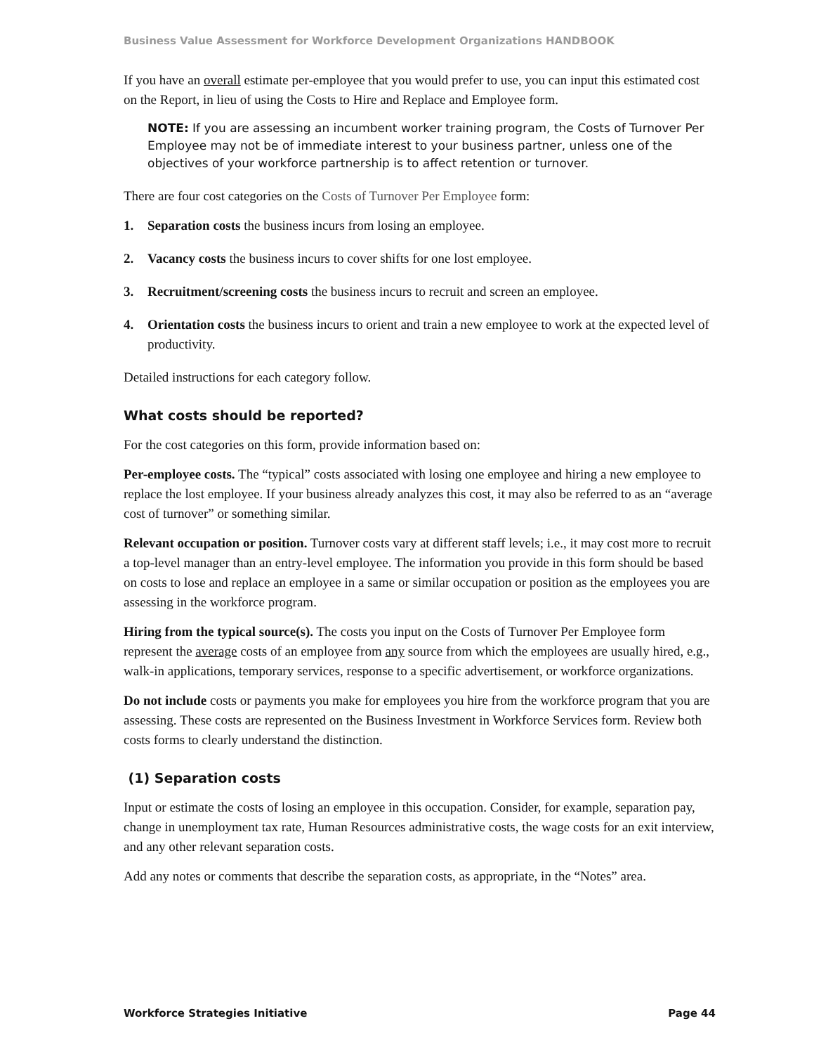Business Value Assessment for Workforce Development Organizations HANDBOOK
If you have an overall estimate per-employee that you would prefer to use, you can input this estimated cost on the Report, in lieu of using the Costs to Hire and Replace and Employee form.
NOTE: If you are assessing an incumbent worker training program, the Costs of Turnover Per Employee may not be of immediate interest to your business partner, unless one of the objectives of your workforce partnership is to affect retention or turnover.
There are four cost categories on the Costs of Turnover Per Employee form:
1. Separation costs the business incurs from losing an employee.
2. Vacancy costs the business incurs to cover shifts for one lost employee.
3. Recruitment/screening costs the business incurs to recruit and screen an employee.
4. Orientation costs the business incurs to orient and train a new employee to work at the expected level of productivity.
Detailed instructions for each category follow.
What costs should be reported?
For the cost categories on this form, provide information based on:
Per-employee costs. The “typical” costs associated with losing one employee and hiring a new employee to replace the lost employee. If your business already analyzes this cost, it may also be referred to as an “average cost of turnover” or something similar.
Relevant occupation or position. Turnover costs vary at different staff levels; i.e., it may cost more to recruit a top-level manager than an entry-level employee. The information you provide in this form should be based on costs to lose and replace an employee in a same or similar occupation or position as the employees you are assessing in the workforce program.
Hiring from the typical source(s). The costs you input on the Costs of Turnover Per Employee form represent the average costs of an employee from any source from which the employees are usually hired, e.g., walk-in applications, temporary services, response to a specific advertisement, or workforce organizations.
Do not include costs or payments you make for employees you hire from the workforce program that you are assessing. These costs are represented on the Business Investment in Workforce Services form. Review both costs forms to clearly understand the distinction.
(1) Separation costs
Input or estimate the costs of losing an employee in this occupation. Consider, for example, separation pay, change in unemployment tax rate, Human Resources administrative costs, the wage costs for an exit interview, and any other relevant separation costs.
Add any notes or comments that describe the separation costs, as appropriate, in the “Notes” area.
Workforce Strategies Initiative Page 44